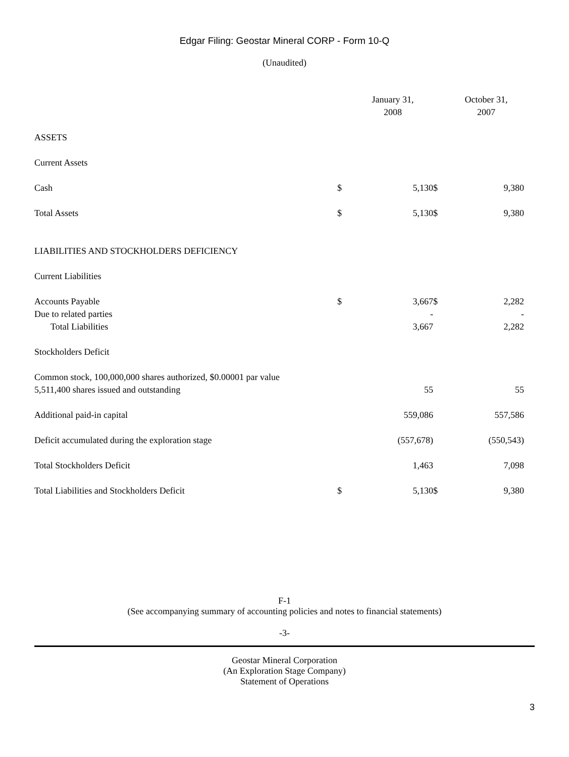Edgar Filing: Geostar Mineral CORP - Form 10-Q
(Unaudited)
| | | January 31, 2008 | | October 31, 2007 |
| --- | --- | --- | --- | --- |
| ASSETS | | | | |
| Current Assets | | | | |
| Cash | $ | 5,130 | $ | 9,380 |
| Total Assets | $ | 5,130 | $ | 9,380 |
| LIABILITIES AND STOCKHOLDERS DEFICIENCY | | | | |
| Current Liabilities | | | | |
| Accounts Payable | $ | 3,667 | $ | 2,282 |
| Due to related parties | | - | | - |
| Total Liabilities | | 3,667 | | 2,282 |
| Stockholders Deficit | | | | |
| Common stock, 100,000,000 shares authorized, $0.00001 par value 5,511,400 shares issued and outstanding | | 55 | | 55 |
| Additional paid-in capital | | 559,086 | | 557,586 |
| Deficit accumulated during the exploration stage | | (557,678) | | (550,543) |
| Total Stockholders Deficit | | 1,463 | | 7,098 |
| Total Liabilities and Stockholders Deficit | $ | 5,130 | $ | 9,380 |
F-1
(See accompanying summary of accounting policies and notes to financial statements)
-3-
Geostar Mineral Corporation
(An Exploration Stage Company)
Statement of Operations
3